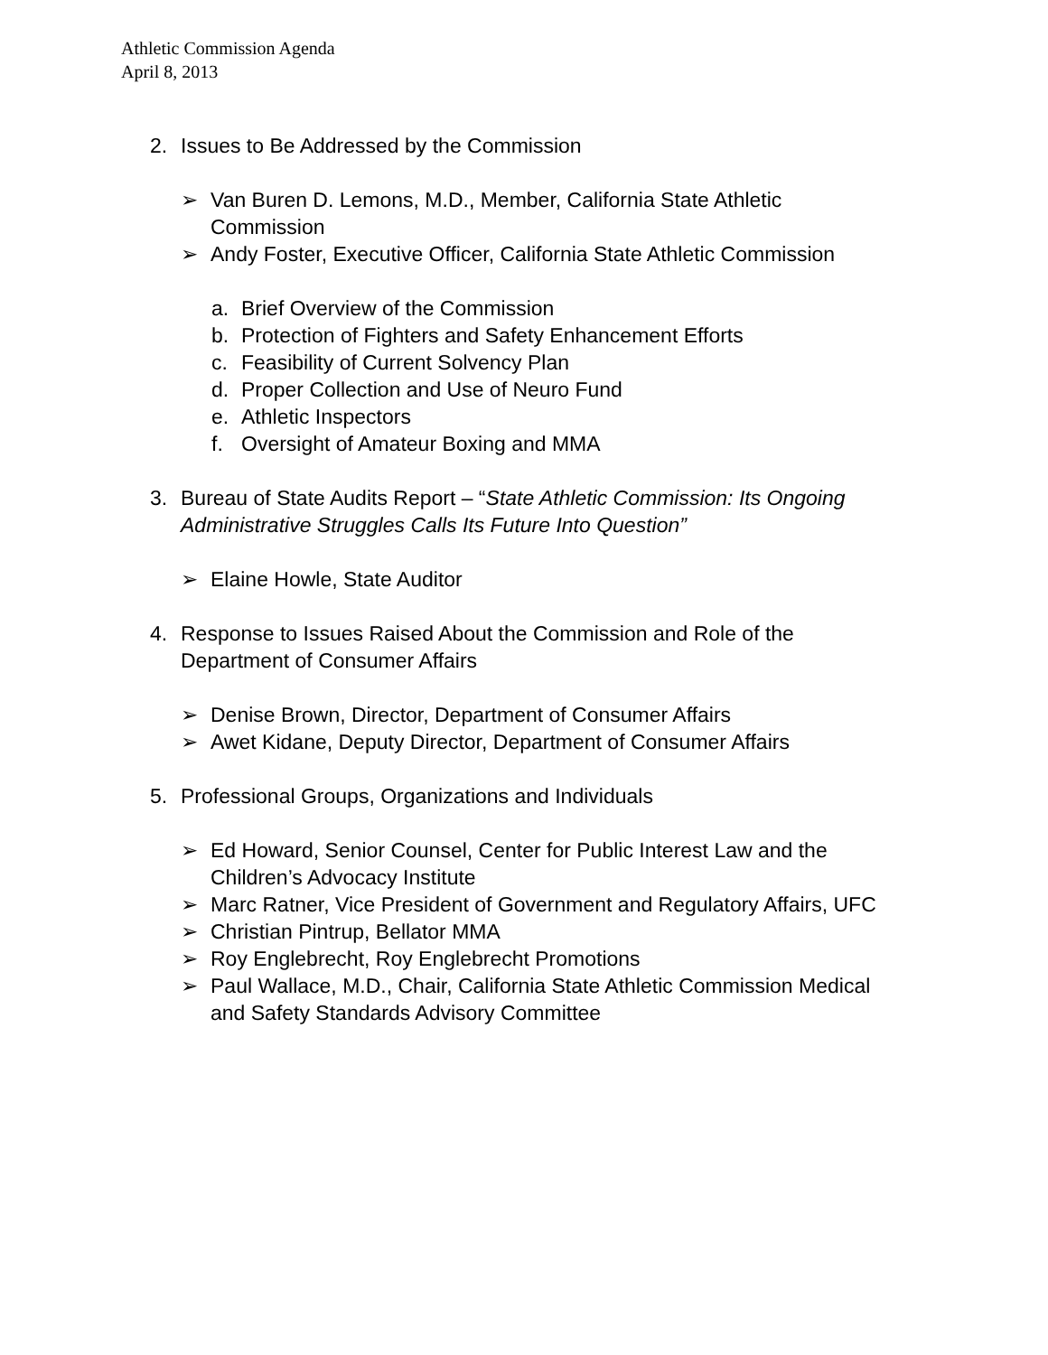Athletic Commission Agenda
April 8, 2013
2. Issues to Be Addressed by the Commission
➢ Van Buren D. Lemons, M.D., Member, California State Athletic Commission
➢ Andy Foster, Executive Officer, California State Athletic Commission
a. Brief Overview of the Commission
b. Protection of Fighters and Safety Enhancement Efforts
c. Feasibility of Current Solvency Plan
d. Proper Collection and Use of Neuro Fund
e. Athletic Inspectors
f. Oversight of Amateur Boxing and MMA
3. Bureau of State Audits Report – “State Athletic Commission: Its Ongoing Administrative Struggles Calls Its Future Into Question”
➢ Elaine Howle, State Auditor
4. Response to Issues Raised About the Commission and Role of the Department of Consumer Affairs
➢ Denise Brown, Director, Department of Consumer Affairs
➢ Awet Kidane, Deputy Director, Department of Consumer Affairs
5. Professional Groups, Organizations and Individuals
➢ Ed Howard, Senior Counsel, Center for Public Interest Law and the Children’s Advocacy Institute
➢ Marc Ratner, Vice President of Government and Regulatory Affairs, UFC
➢ Christian Pintrup, Bellator MMA
➢ Roy Englebrecht, Roy Englebrecht Promotions
➢ Paul Wallace, M.D., Chair, California State Athletic Commission Medical and Safety Standards Advisory Committee